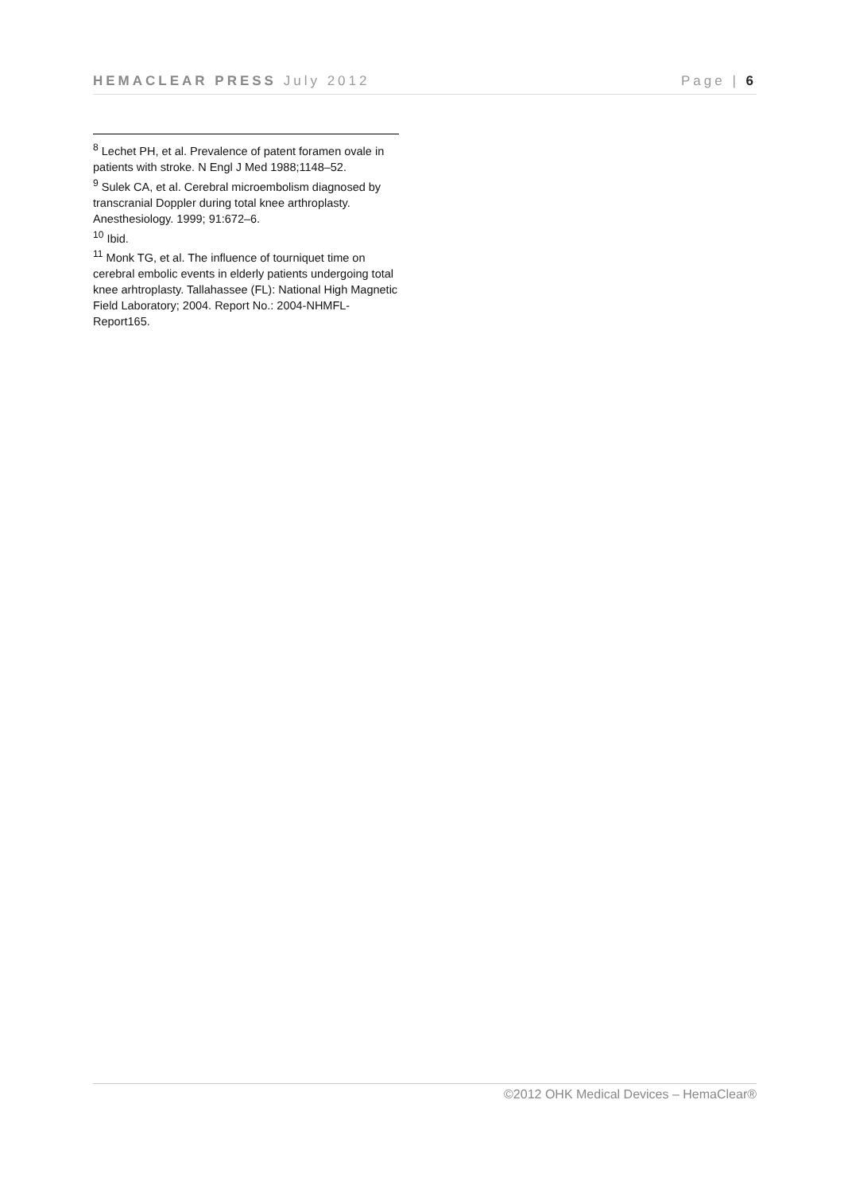HEMACLEAR PRESS July 2012 Page | 6
<sup>8</sup> Lechet PH, et al. Prevalence of patent foramen ovale in patients with stroke. N Engl J Med 1988;1148–52.
<sup>9</sup> Sulek CA, et al. Cerebral microembolism diagnosed by transcranial Doppler during total knee arthroplasty. Anesthesiology. 1999; 91:672–6.
<sup>10</sup> Ibid.
<sup>11</sup> Monk TG, et al. The influence of tourniquet time on cerebral embolic events in elderly patients undergoing total knee arhtroplasty. Tallahassee (FL): National High Magnetic Field Laboratory; 2004. Report No.: 2004-NHMFL-Report165.
©2012 OHK Medical Devices – HemaClear®